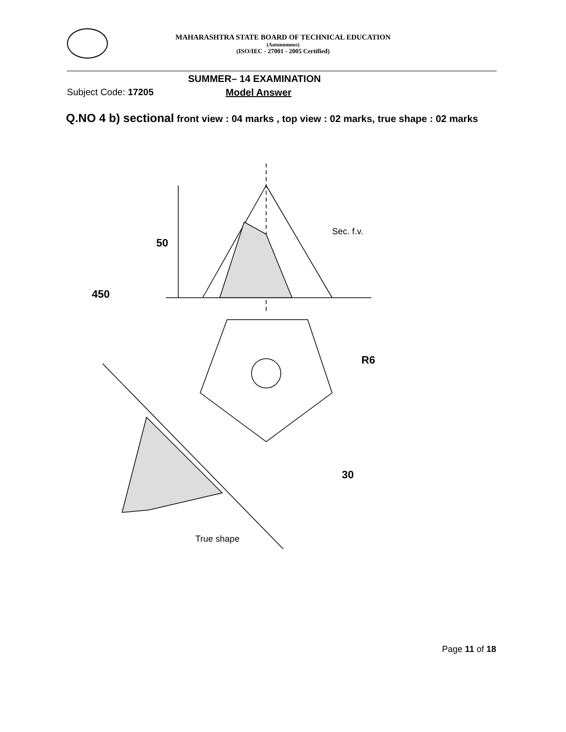MAHARASHTRA STATE BOARD OF TECHNICAL EDUCATION
(Autonomous)
(ISO/IEC - 27001 - 2005 Certified)
SUMMER– 14 EXAMINATION
Subject Code: 17205 Model Answer
Q.NO 4 b) sectional front view : 04 marks , top view : 02 marks, true shape : 02 marks
50
450
R6
30
Sec. f.v.
True shape
Page 11 of 18